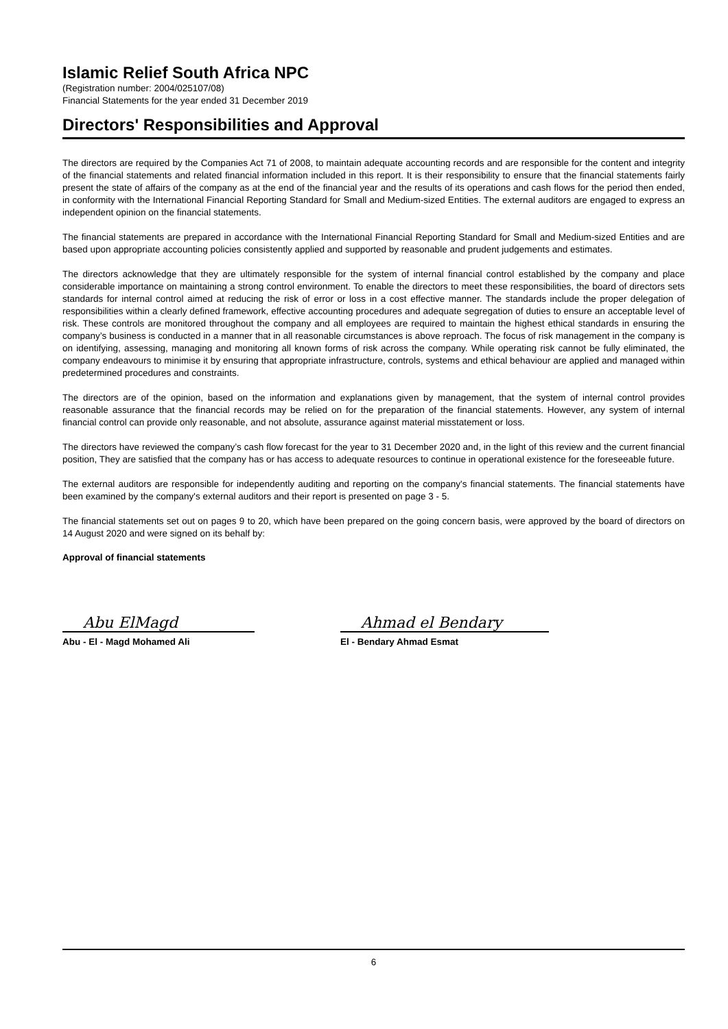Islamic Relief South Africa NPC
(Registration number: 2004/025107/08)
Financial Statements for the year ended 31 December 2019
Directors' Responsibilities and Approval
The directors are required by the Companies Act 71 of 2008, to maintain adequate accounting records and are responsible for the content and integrity of the financial statements and related financial information included in this report. It is their responsibility to ensure that the financial statements fairly present the state of affairs of the company as at the end of the financial year and the results of its operations and cash flows for the period then ended, in conformity with the International Financial Reporting Standard for Small and Medium-sized Entities. The external auditors are engaged to express an independent opinion on the financial statements.
The financial statements are prepared in accordance with the International Financial Reporting Standard for Small and Medium-sized Entities and are based upon appropriate accounting policies consistently applied and supported by reasonable and prudent judgements and estimates.
The directors acknowledge that they are ultimately responsible for the system of internal financial control established by the company and place considerable importance on maintaining a strong control environment. To enable the directors to meet these responsibilities, the board of directors sets standards for internal control aimed at reducing the risk of error or loss in a cost effective manner. The standards include the proper delegation of responsibilities within a clearly defined framework, effective accounting procedures and adequate segregation of duties to ensure an acceptable level of risk. These controls are monitored throughout the company and all employees are required to maintain the highest ethical standards in ensuring the company’s business is conducted in a manner that in all reasonable circumstances is above reproach. The focus of risk management in the company is on identifying, assessing, managing and monitoring all known forms of risk across the company. While operating risk cannot be fully eliminated, the company endeavours to minimise it by ensuring that appropriate infrastructure, controls, systems and ethical behaviour are applied and managed within predetermined procedures and constraints.
The directors are of the opinion, based on the information and explanations given by management, that the system of internal control provides reasonable assurance that the financial records may be relied on for the preparation of the financial statements. However, any system of internal financial control can provide only reasonable, and not absolute, assurance against material misstatement or loss.
The directors have reviewed the company’s cash flow forecast for the year to 31 December 2020 and, in the light of this review and the current financial position, They are satisfied that the company has or has access to adequate resources to continue in operational existence for the foreseeable future.
The external auditors are responsible for independently auditing and reporting on the company's financial statements. The financial statements have been examined by the company's external auditors and their report is presented on page 3 - 5.
The financial statements set out on pages 9 to 20, which have been prepared on the going concern basis, were approved by the board of directors on 14 August 2020 and were signed on its behalf by:
Approval of financial statements
Abu ElMagd
Abu - El - Magd Mohamed Ali
Ahmad el Bendary
El - Bendary Ahmad Esmat
6